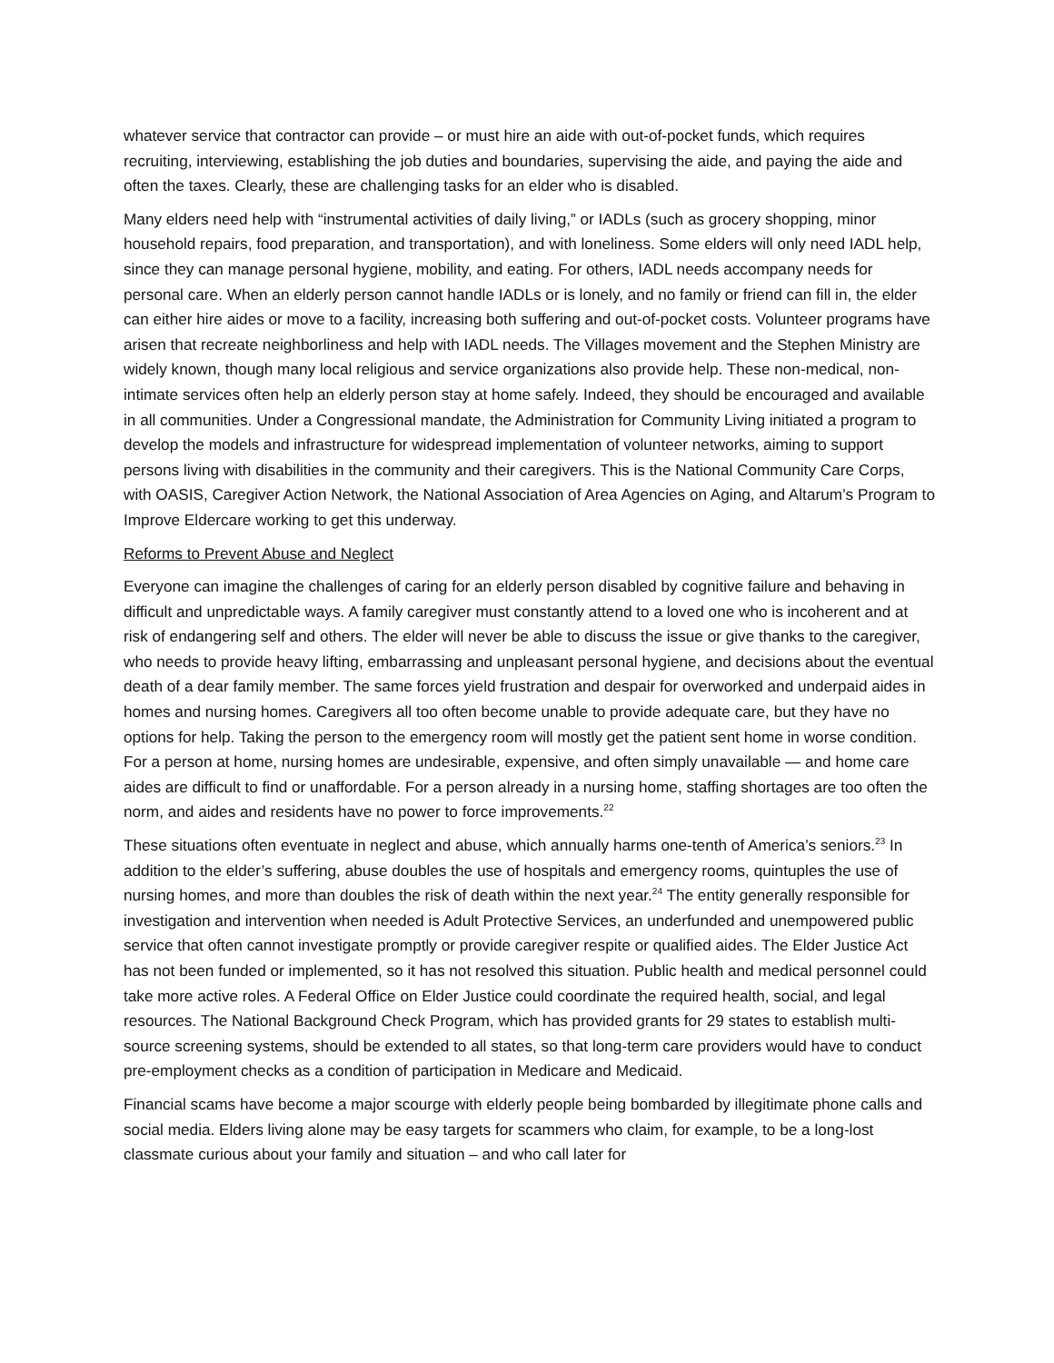whatever service that contractor can provide – or must hire an aide with out-of-pocket funds, which requires recruiting, interviewing, establishing the job duties and boundaries, supervising the aide, and paying the aide and often the taxes. Clearly, these are challenging tasks for an elder who is disabled.
Many elders need help with “instrumental activities of daily living,” or IADLs (such as grocery shopping, minor household repairs, food preparation, and transportation), and with loneliness. Some elders will only need IADL help, since they can manage personal hygiene, mobility, and eating. For others, IADL needs accompany needs for personal care. When an elderly person cannot handle IADLs or is lonely, and no family or friend can fill in, the elder can either hire aides or move to a facility, increasing both suffering and out-of-pocket costs. Volunteer programs have arisen that recreate neighborliness and help with IADL needs. The Villages movement and the Stephen Ministry are widely known, though many local religious and service organizations also provide help. These non-medical, non-intimate services often help an elderly person stay at home safely. Indeed, they should be encouraged and available in all communities. Under a Congressional mandate, the Administration for Community Living initiated a program to develop the models and infrastructure for widespread implementation of volunteer networks, aiming to support persons living with disabilities in the community and their caregivers. This is the National Community Care Corps, with OASIS, Caregiver Action Network, the National Association of Area Agencies on Aging, and Altarum’s Program to Improve Eldercare working to get this underway.
Reforms to Prevent Abuse and Neglect
Everyone can imagine the challenges of caring for an elderly person disabled by cognitive failure and behaving in difficult and unpredictable ways. A family caregiver must constantly attend to a loved one who is incoherent and at risk of endangering self and others. The elder will never be able to discuss the issue or give thanks to the caregiver, who needs to provide heavy lifting, embarrassing and unpleasant personal hygiene, and decisions about the eventual death of a dear family member. The same forces yield frustration and despair for overworked and underpaid aides in homes and nursing homes. Caregivers all too often become unable to provide adequate care, but they have no options for help. Taking the person to the emergency room will mostly get the patient sent home in worse condition. For a person at home, nursing homes are undesirable, expensive, and often simply unavailable — and home care aides are difficult to find or unaffordable. For a person already in a nursing home, staffing shortages are too often the norm, and aides and residents have no power to force improvements.<sup>22</sup>
These situations often eventuate in neglect and abuse, which annually harms one-tenth of America’s seniors.<sup>23</sup> In addition to the elder’s suffering, abuse doubles the use of hospitals and emergency rooms, quintuples the use of nursing homes, and more than doubles the risk of death within the next year.<sup>24</sup> The entity generally responsible for investigation and intervention when needed is Adult Protective Services, an underfunded and unempowered public service that often cannot investigate promptly or provide caregiver respite or qualified aides. The Elder Justice Act has not been funded or implemented, so it has not resolved this situation. Public health and medical personnel could take more active roles. A Federal Office on Elder Justice could coordinate the required health, social, and legal resources. The National Background Check Program, which has provided grants for 29 states to establish multi-source screening systems, should be extended to all states, so that long-term care providers would have to conduct pre-employment checks as a condition of participation in Medicare and Medicaid.
Financial scams have become a major scourge with elderly people being bombarded by illegitimate phone calls and social media. Elders living alone may be easy targets for scammers who claim, for example, to be a long-lost classmate curious about your family and situation – and who call later for